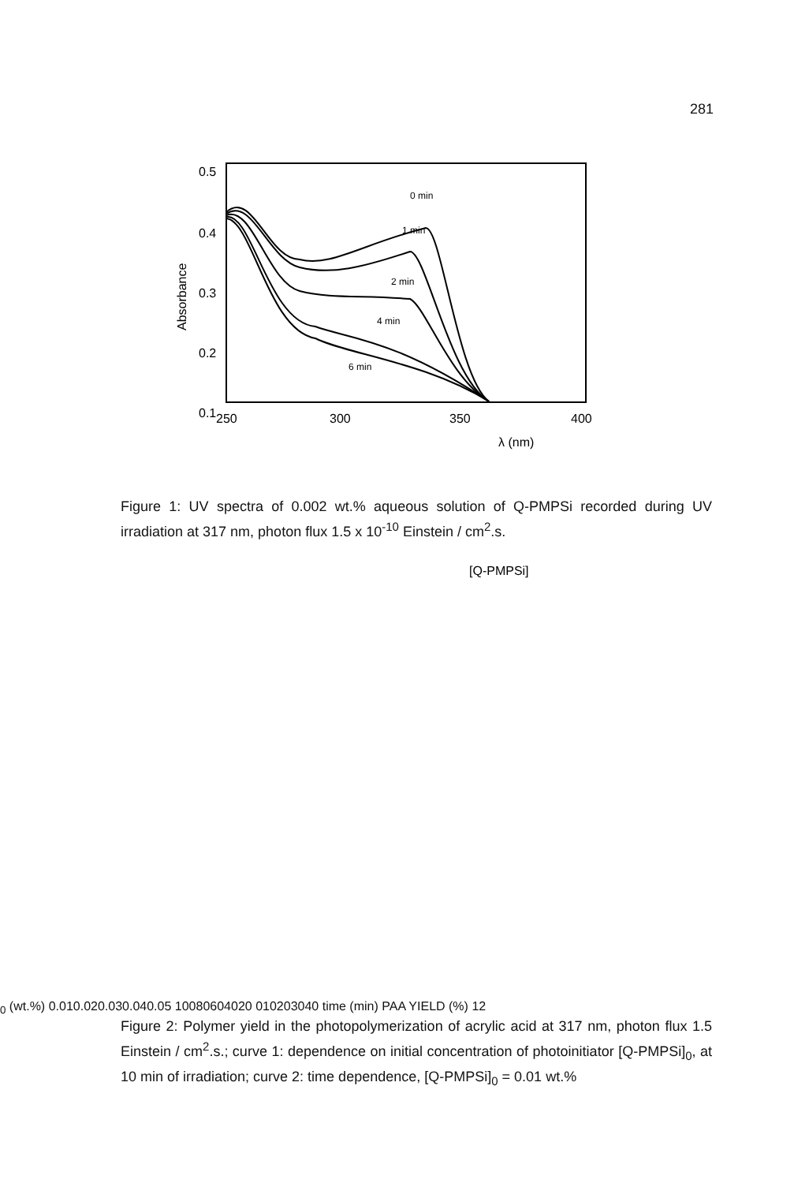281
0.5
0.4
0.3
0.2
0.1
250
300
350
400
λ (nm)
Absorbance
0 min
1 min
2 min
4 min
6 min
Figure 1: UV spectra of 0.002 wt.% aqueous solution of Q-PMPSi recorded during UV irradiation at 317 nm, photon flux 1.5 x 10<sup>-10</sup> Einstein / cm<sup>2</sup>.s.
[Q-PMPSi]0 (wt.%)
0.01
0.02
0.03
0.04
0.05
100
80
60
40
20
0
10
20
30
40
time (min)
PAA YIELD (%)
1
2
Figure 2: Polymer yield in the photopolymerization of acrylic acid at 317 nm, photon flux 1.5 Einstein / cm<sup>2</sup>.s.; curve 1: dependence on initial concentration of photoinitiator [Q-PMPSi]<sub>0</sub>, at 10 min of irradiation; curve 2: time dependence, [Q-PMPSi]<sub>0</sub> = 0.01 wt.%